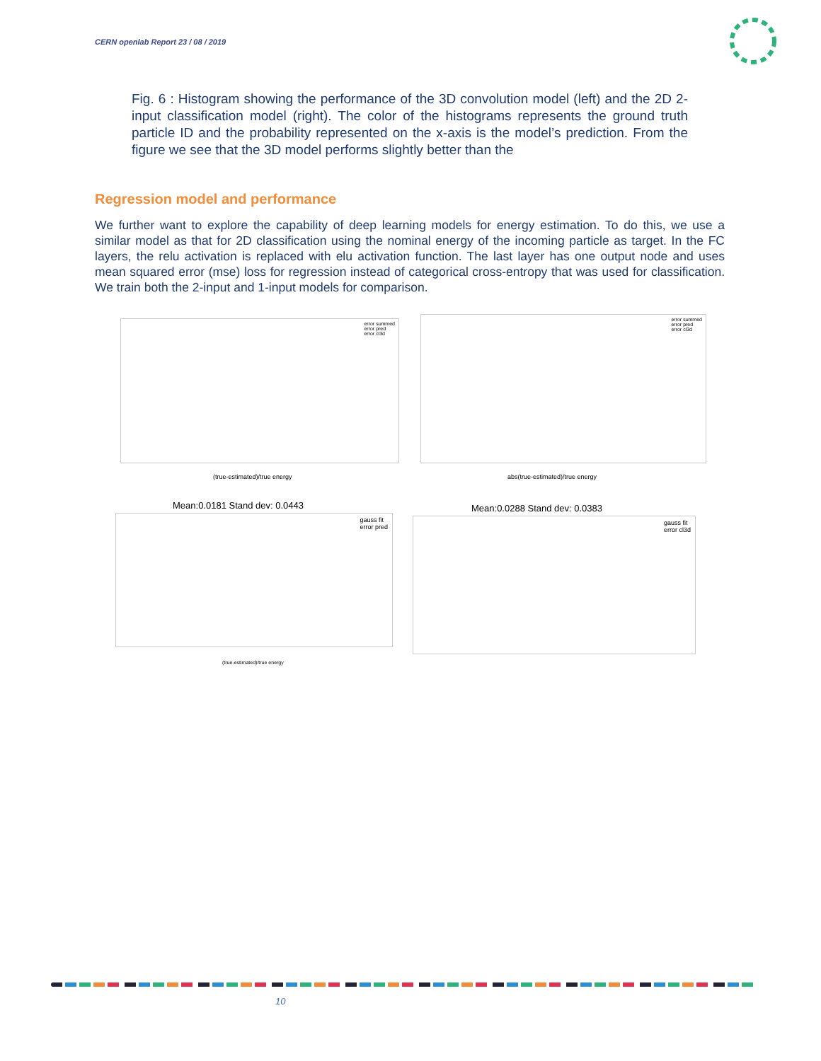CERN openlab Report 23 / 08 / 2019
Fig. 6 : Histogram showing the performance of the 3D convolution model (left) and the 2D 2-input classification model (right). The color of the histograms represents the ground truth particle ID and the probability represented on the x-axis is the model’s prediction. From the figure we see that the 3D model performs slightly better than the
Regression model and performance
We further want to explore the capability of deep learning models for energy estimation. To do this, we use a similar model as that for 2D classification using the nominal energy of the incoming particle as target. In the FC layers, the relu activation is replaced with elu activation function. The last layer has one output node and uses mean squared error (mse) loss for regression instead of categorical cross-entropy that was used for classification. We train both the 2-input and 1-input models for comparison.
error summed
error pred
error cl3d
(true-estimated)/true energy
error summed
error pred
error cl3d
abs(true-estimated)/true energy
Mean:0.0181 Stand dev: 0.0443
gauss fit
error pred
(true-estimated)/true energy
Mean:0.0288 Stand dev: 0.0383
gauss fit
error cl3d
10